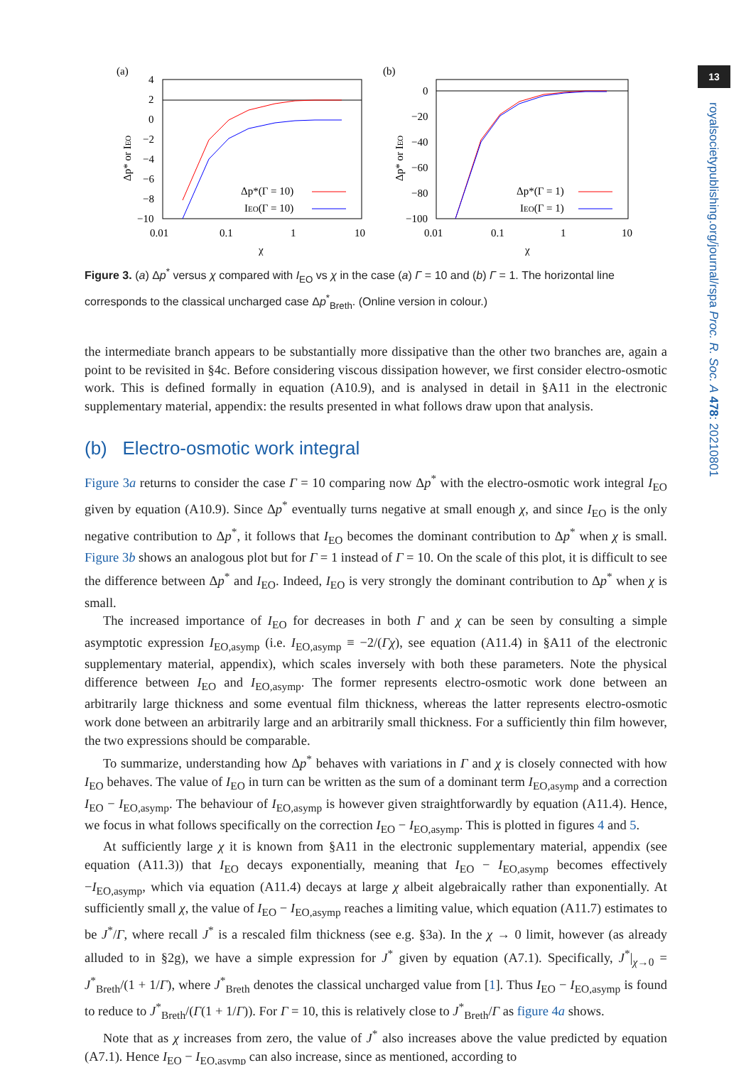13
royalsocietypublishing.org/journal/rspa Proc. R. Soc. A 478: 20210801
(a)
4
2
0
−2
−4
−6
−8
−10
0.01
0.1
1
10
χ
Δp* or IEO
Δp*(Γ = 10)
IEO(Γ = 10)
(b)
0
−20
−40
−60
−80
−100
0.01
0.1
1
10
χ
Δp* or IEO
Δp*(Γ = 1)
IEO(Γ = 1)
Figure 3. (a) Δp<sup>*</sup> versus χ compared with I<sub>EO</sub> vs χ in the case (a) Γ = 10 and (b) Γ = 1. The horizontal line corresponds to the classical uncharged case Δp<sup>*</sup><sub>Breth</sub>. (Online version in colour.)
the intermediate branch appears to be substantially more dissipative than the other two branches are, again a point to be revisited in §4c. Before considering viscous dissipation however, we first consider electro-osmotic work. This is defined formally in equation (A10.9), and is analysed in detail in §A11 in the electronic supplementary material, appendix: the results presented in what follows draw upon that analysis.
(b) Electro-osmotic work integral
Figure 3a returns to consider the case Γ = 10 comparing now Δp<sup>*</sup> with the electro-osmotic work integral I<sub>EO</sub> given by equation (A10.9). Since Δp<sup>*</sup> eventually turns negative at small enough χ, and since I<sub>EO</sub> is the only negative contribution to Δp<sup>*</sup>, it follows that I<sub>EO</sub> becomes the dominant contribution to Δp<sup>*</sup> when χ is small. Figure 3b shows an analogous plot but for Γ = 1 instead of Γ = 10. On the scale of this plot, it is difficult to see the difference between Δp<sup>*</sup> and I<sub>EO</sub>. Indeed, I<sub>EO</sub> is very strongly the dominant contribution to Δp<sup>*</sup> when χ is small.
The increased importance of I<sub>EO</sub> for decreases in both Γ and χ can be seen by consulting a simple asymptotic expression I<sub>EO,asymp</sub> (i.e. I<sub>EO,asymp</sub> ≡ −2/(Γχ), see equation (A11.4) in §A11 of the electronic supplementary material, appendix), which scales inversely with both these parameters. Note the physical difference between I<sub>EO</sub> and I<sub>EO,asymp</sub>. The former represents electro-osmotic work done between an arbitrarily large thickness and some eventual film thickness, whereas the latter represents electro-osmotic work done between an arbitrarily large and an arbitrarily small thickness. For a sufficiently thin film however, the two expressions should be comparable.
To summarize, understanding how Δp<sup>*</sup> behaves with variations in Γ and χ is closely connected with how I<sub>EO</sub> behaves. The value of I<sub>EO</sub> in turn can be written as the sum of a dominant term I<sub>EO,asymp</sub> and a correction I<sub>EO</sub> − I<sub>EO,asymp</sub>. The behaviour of I<sub>EO,asymp</sub> is however given straightforwardly by equation (A11.4). Hence, we focus in what follows specifically on the correction I<sub>EO</sub> − I<sub>EO,asymp</sub>. This is plotted in figures 4 and 5.
At sufficiently large χ it is known from §A11 in the electronic supplementary material, appendix (see equation (A11.3)) that I<sub>EO</sub> decays exponentially, meaning that I<sub>EO</sub> − I<sub>EO,asymp</sub> becomes effectively −I<sub>EO,asymp</sub>, which via equation (A11.4) decays at large χ albeit algebraically rather than exponentially. At sufficiently small χ, the value of I<sub>EO</sub> − I<sub>EO,asymp</sub> reaches a limiting value, which equation (A11.7) estimates to be J<sup>*</sup>/Γ, where recall J<sup>*</sup> is a rescaled film thickness (see e.g. §3a). In the χ → 0 limit, however (as already alluded to in §2g), we have a simple expression for J<sup>*</sup> given by equation (A7.1). Specifically, J<sup>*</sup>|<sub>χ→0</sub> = J<sup>*</sup><sub>Breth</sub>/(1 + 1/Γ), where J<sup>*</sup><sub>Breth</sub> denotes the classical uncharged value from [1]. Thus I<sub>EO</sub> − I<sub>EO,asymp</sub> is found to reduce to J<sup>*</sup><sub>Breth</sub>/(Γ(1 + 1/Γ)). For Γ = 10, this is relatively close to J<sup>*</sup><sub>Breth</sub>/Γ as figure 4a shows.
Note that as χ increases from zero, the value of J<sup>*</sup> also increases above the value predicted by equation (A7.1). Hence I<sub>EO</sub> − I<sub>EO,asymp</sub> can also increase, since as mentioned, according to